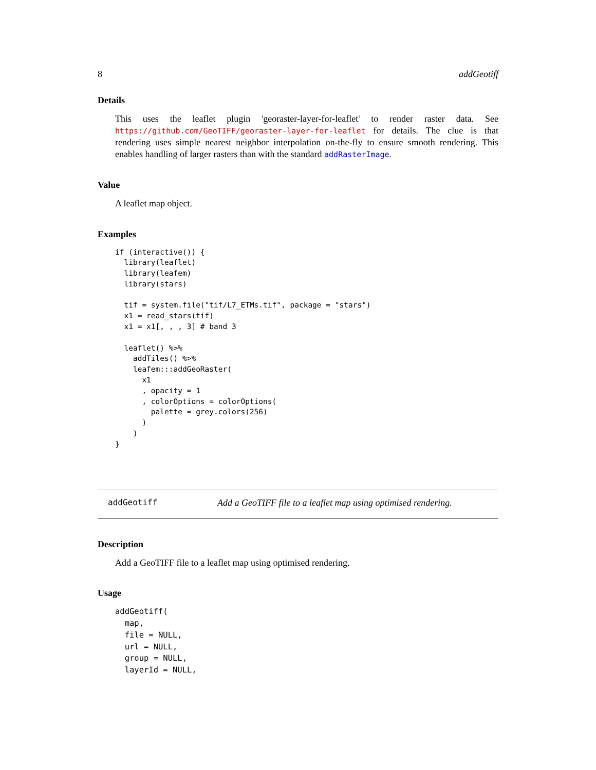8 addGeotiff
Details
This uses the leaflet plugin 'georaster-layer-for-leaflet' to render raster data. See https://github.com/GeoTIFF/georaster-layer-for-leaflet for details. The clue is that rendering uses simple nearest neighbor interpolation on-the-fly to ensure smooth rendering. This enables handling of larger rasters than with the standard addRasterImage.
Value
A leaflet map object.
Examples
if (interactive()) {
  library(leaflet)
  library(leafem)
  library(stars)

  tif = system.file("tif/L7_ETMs.tif", package = "stars")
  x1 = read_stars(tif)
  x1 = x1[, , , 3] # band 3

  leaflet() %>%
    addTiles() %>%
    leafem:::addGeoRaster(
      x1
      , opacity = 1
      , colorOptions = colorOptions(
        palette = grey.colors(256)
      )
    )
}
addGeotiff Add a GeoTIFF file to a leaflet map using optimised rendering.
Description
Add a GeoTIFF file to a leaflet map using optimised rendering.
Usage
addGeotiff(
  map,
  file = NULL,
  url = NULL,
  group = NULL,
  layerId = NULL,